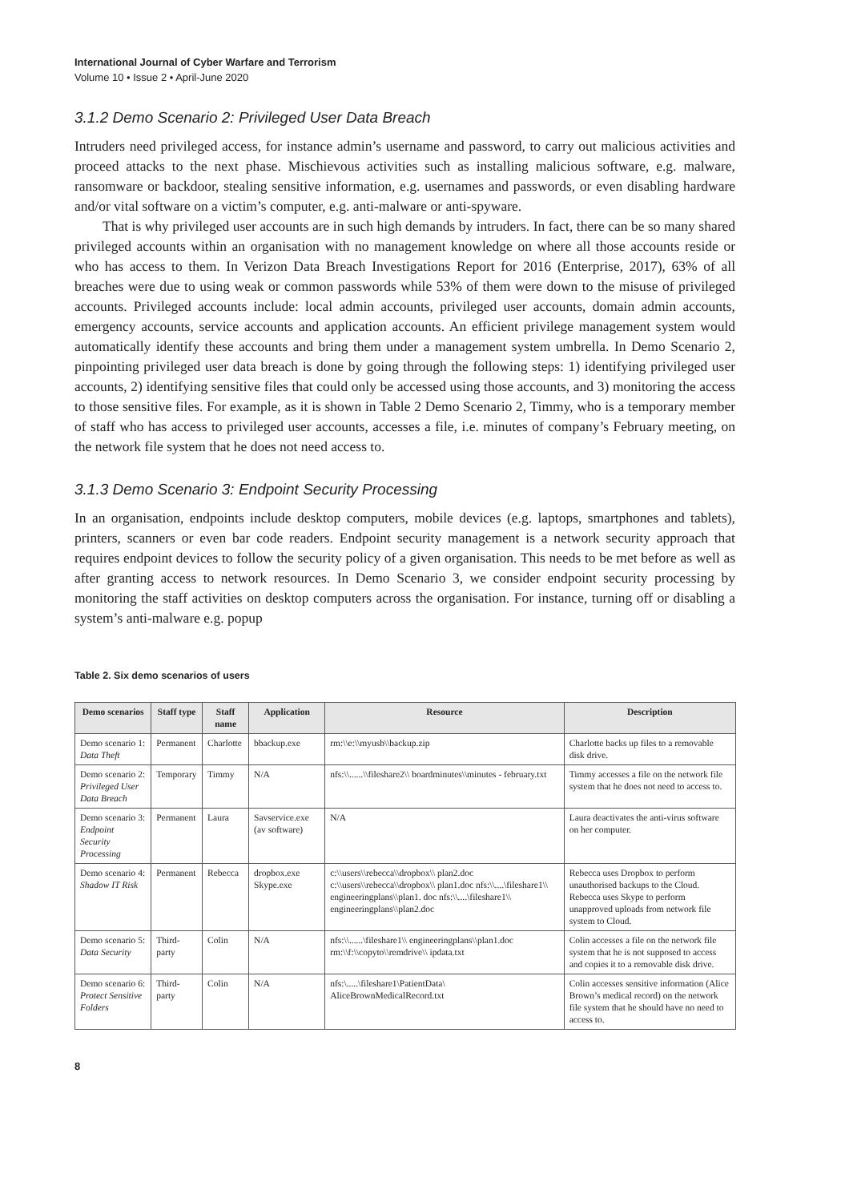International Journal of Cyber Warfare and Terrorism
Volume 10 • Issue 2 • April-June 2020
3.1.2 Demo Scenario 2: Privileged User Data Breach
Intruders need privileged access, for instance admin’s username and password, to carry out malicious activities and proceed attacks to the next phase. Mischievous activities such as installing malicious software, e.g. malware, ransomware or backdoor, stealing sensitive information, e.g. usernames and passwords, or even disabling hardware and/or vital software on a victim’s computer, e.g. anti-malware or anti-spyware.
That is why privileged user accounts are in such high demands by intruders. In fact, there can be so many shared privileged accounts within an organisation with no management knowledge on where all those accounts reside or who has access to them. In Verizon Data Breach Investigations Report for 2016 (Enterprise, 2017), 63% of all breaches were due to using weak or common passwords while 53% of them were down to the misuse of privileged accounts. Privileged accounts include: local admin accounts, privileged user accounts, domain admin accounts, emergency accounts, service accounts and application accounts. An efficient privilege management system would automatically identify these accounts and bring them under a management system umbrella. In Demo Scenario 2, pinpointing privileged user data breach is done by going through the following steps: 1) identifying privileged user accounts, 2) identifying sensitive files that could only be accessed using those accounts, and 3) monitoring the access to those sensitive files. For example, as it is shown in Table 2 Demo Scenario 2, Timmy, who is a temporary member of staff who has access to privileged user accounts, accesses a file, i.e. minutes of company’s February meeting, on the network file system that he does not need access to.
3.1.3 Demo Scenario 3: Endpoint Security Processing
In an organisation, endpoints include desktop computers, mobile devices (e.g. laptops, smartphones and tablets), printers, scanners or even bar code readers. Endpoint security management is a network security approach that requires endpoint devices to follow the security policy of a given organisation. This needs to be met before as well as after granting access to network resources. In Demo Scenario 3, we consider endpoint security processing by monitoring the staff activities on desktop computers across the organisation. For instance, turning off or disabling a system’s anti-malware e.g. popup
Table 2. Six demo scenarios of users
| Demo scenarios | Staff type | Staff name | Application | Resource | Description |
| --- | --- | --- | --- | --- | --- |
| Demo scenario 1: Data Theft | Permanent | Charlotte | bbackup.exe | rm:\\e:\\myusb\\backup.zip | Charlotte backs up files to a removable disk drive. |
| Demo scenario 2: Privileged User Data Breach | Temporary | Timmy | N/A | nfs:\\......\\fileshare2\\ boardminutes\\minutes - february.txt | Timmy accesses a file on the network file system that he does not need to access to. |
| Demo scenario 3: Endpoint Security Processing | Permanent | Laura | Savservice.exe (av software) | N/A | Laura deactivates the anti-virus software on her computer. |
| Demo scenario 4: Shadow IT Risk | Permanent | Rebecca | dropbox.exe Skype.exe | c:\\users\\rebecca\\dropbox\\ plan2.doc c:\\users\\rebecca\\dropbox\\ plan1.doc nfs:\\....\fileshare1\\ engineeringplans\\plan1. doc nfs:\\....\fileshare1\\ engineeringplans\\plan2.doc | Rebecca uses Dropbox to perform unauthorised backups to the Cloud. Rebecca uses Skype to perform unapproved uploads from network file system to Cloud. |
| Demo scenario 5: Data Security | Third-party | Colin | N/A | nfs:\\......\fileshare1\\ engineeringplans\\plan1.doc rm:\\f:\\copyto\\remdrive\\ ipdata.txt | Colin accesses a file on the network file system that he is not supposed to access and copies it to a removable disk drive. |
| Demo scenario 6: Protect Sensitive Folders | Third-party | Colin | N/A | nfs:\.....\fileshare1\PatientData\ AliceBrownMedicalRecord.txt | Colin accesses sensitive information (Alice Brown’s medical record) on the network file system that he should have no need to access to. |
8